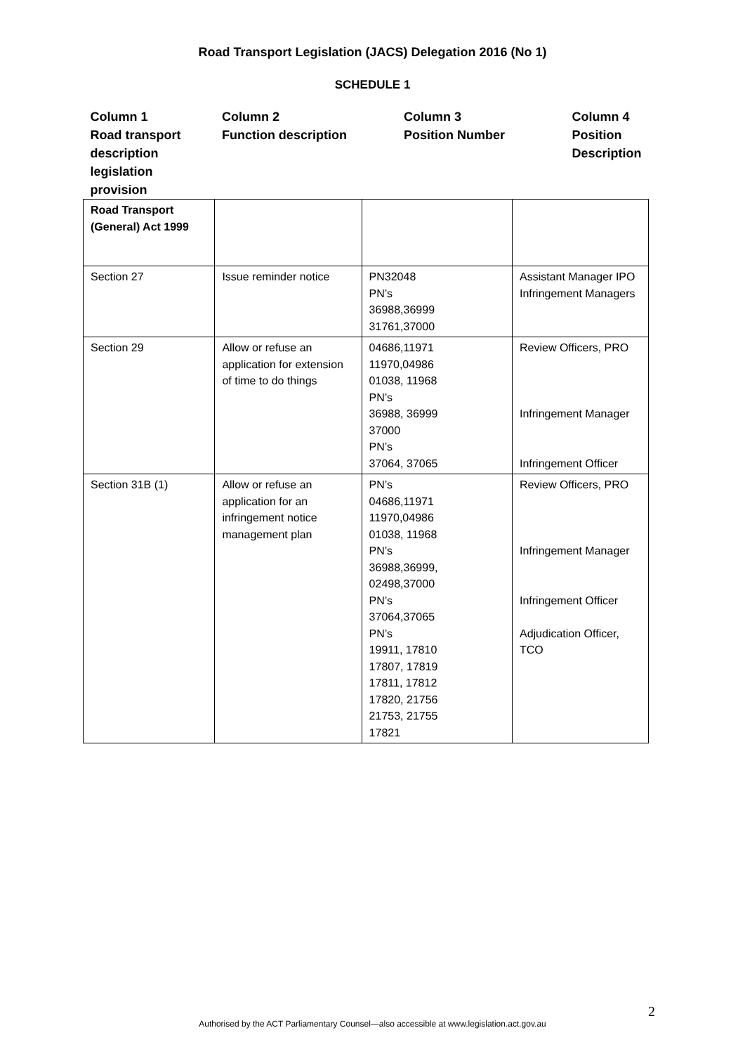Road Transport Legislation (JACS) Delegation 2016 (No 1)
SCHEDULE 1
| Column 1 Road transport description legislation provision | Column 2 Function description | Column 3 Position Number | Column 4 Position Description |
| --- | --- | --- | --- |
| Road Transport (General) Act 1999 | | | |
| Section 27 | Issue reminder notice | PN32048 PN’s 36988,36999 31761,37000 | Assistant Manager IPO Infringement Managers |
| Section 29 | Allow or refuse an application for extension of time to do things | 04686,11971 11970,04986 01038, 11968 PN’s 36988, 36999 37000 PN’s 37064, 37065 | Review Officers, PRO Infringement Manager Infringement Officer |
| Section 31B (1) | Allow or refuse an application for an infringement notice management plan | PN’s 04686,11971 11970,04986 01038, 11968 PN’s 36988,36999, 02498,37000 PN’s 37064,37065 PN’s 19911, 17810 17807, 17819 17811, 17812 17820, 21756 21753, 21755 17821 | Review Officers, PRO Infringement Manager Infringement Officer Adjudication Officer, TCO |
2
Authorised by the ACT Parliamentary Counsel—also accessible at www.legislation.act.gov.au